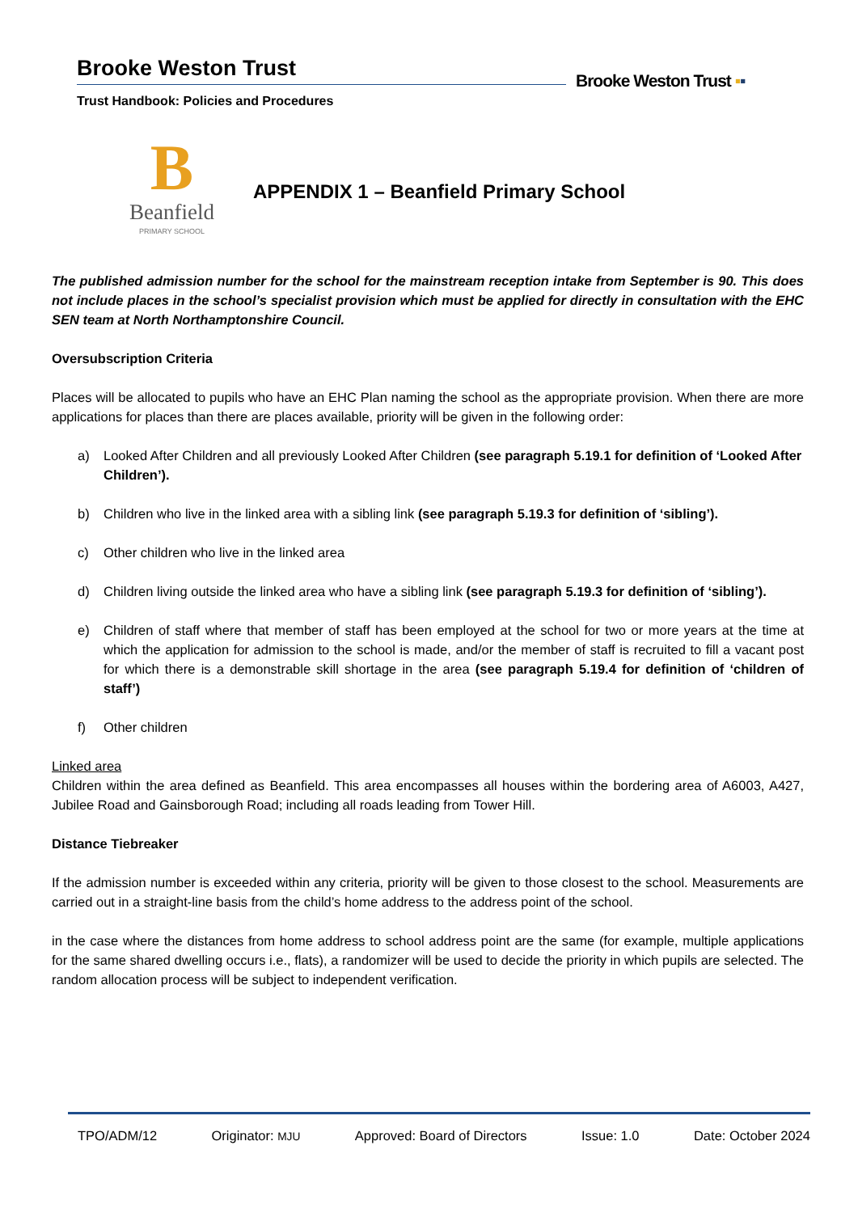Brooke Weston Trust
Trust Handbook: Policies and Procedures
Brooke Weston Trust ▪▪
B
Beanfield
PRIMARY SCHOOL
APPENDIX 1 – Beanfield Primary School
The published admission number for the school for the mainstream reception intake from September is 90. This does not include places in the school’s specialist provision which must be applied for directly in consultation with the EHC SEN team at North Northamptonshire Council.
Oversubscription Criteria
Places will be allocated to pupils who have an EHC Plan naming the school as the appropriate provision. When there are more applications for places than there are places available, priority will be given in the following order:
a) Looked After Children and all previously Looked After Children (see paragraph 5.19.1 for definition of ‘Looked After Children’).
b) Children who live in the linked area with a sibling link (see paragraph 5.19.3 for definition of ‘sibling’).
c) Other children who live in the linked area
d) Children living outside the linked area who have a sibling link (see paragraph 5.19.3 for definition of ‘sibling’).
e) Children of staff where that member of staff has been employed at the school for two or more years at the time at which the application for admission to the school is made, and/or the member of staff is recruited to fill a vacant post for which there is a demonstrable skill shortage in the area (see paragraph 5.19.4 for definition of ‘children of staff’)
f) Other children
Linked area
Children within the area defined as Beanfield. This area encompasses all houses within the bordering area of A6003, A427, Jubilee Road and Gainsborough Road; including all roads leading from Tower Hill.
Distance Tiebreaker
If the admission number is exceeded within any criteria, priority will be given to those closest to the school. Measurements are carried out in a straight-line basis from the child’s home address to the address point of the school.
in the case where the distances from home address to school address point are the same (for example, multiple applications for the same shared dwelling occurs i.e., flats), a randomizer will be used to decide the priority in which pupils are selected. The random allocation process will be subject to independent verification.
TPO/ADM/12 Originator: MJU Approved: Board of Directors Issue: 1.0 Date: October 2024